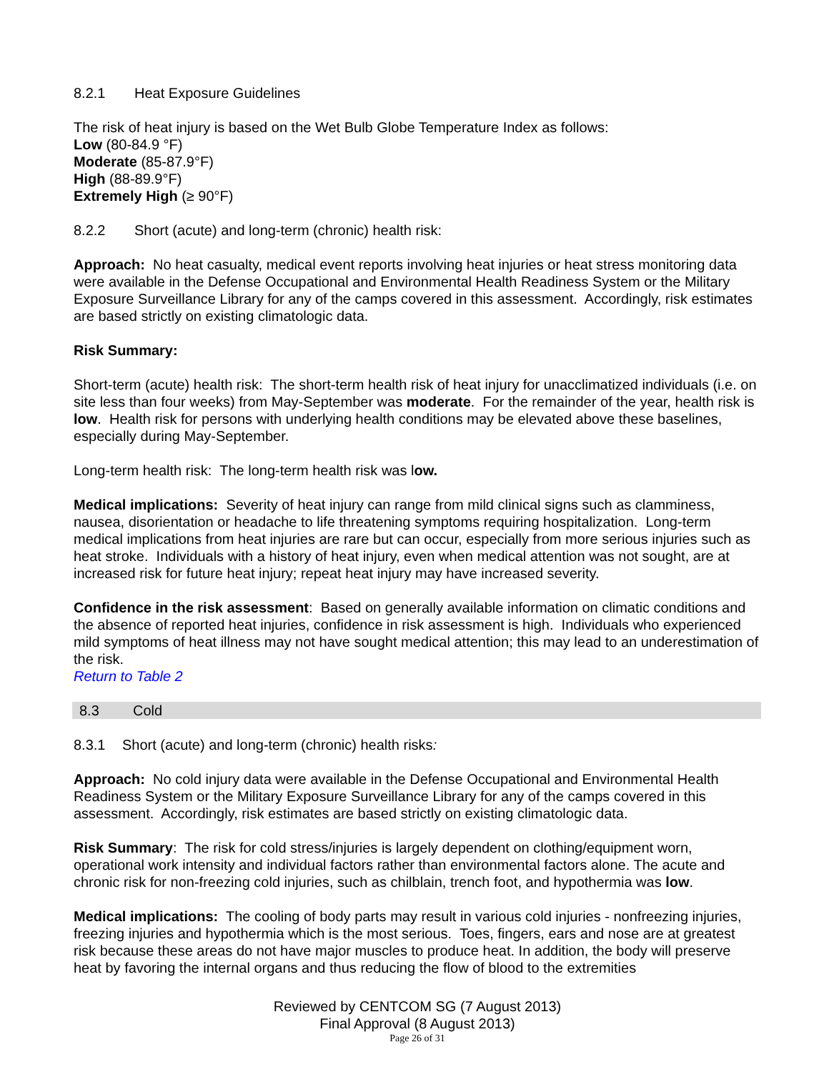8.2.1 Heat Exposure Guidelines
The risk of heat injury is based on the Wet Bulb Globe Temperature Index as follows:
Low (80-84.9 °F)
Moderate (85-87.9°F)
High (88-89.9°F)
Extremely High (≥ 90°F)
8.2.2 Short (acute) and long-term (chronic) health risk:
Approach: No heat casualty, medical event reports involving heat injuries or heat stress monitoring data were available in the Defense Occupational and Environmental Health Readiness System or the Military Exposure Surveillance Library for any of the camps covered in this assessment. Accordingly, risk estimates are based strictly on existing climatologic data.
Risk Summary:
Short-term (acute) health risk: The short-term health risk of heat injury for unacclimatized individuals (i.e. on site less than four weeks) from May-September was moderate. For the remainder of the year, health risk is low. Health risk for persons with underlying health conditions may be elevated above these baselines, especially during May-September.
Long-term health risk: The long-term health risk was low.
Medical implications: Severity of heat injury can range from mild clinical signs such as clamminess, nausea, disorientation or headache to life threatening symptoms requiring hospitalization. Long-term medical implications from heat injuries are rare but can occur, especially from more serious injuries such as heat stroke. Individuals with a history of heat injury, even when medical attention was not sought, are at increased risk for future heat injury; repeat heat injury may have increased severity.
Confidence in the risk assessment: Based on generally available information on climatic conditions and the absence of reported heat injuries, confidence in risk assessment is high. Individuals who experienced mild symptoms of heat illness may not have sought medical attention; this may lead to an underestimation of the risk.
Return to Table 2
8.3 Cold
8.3.1 Short (acute) and long-term (chronic) health risks:
Approach: No cold injury data were available in the Defense Occupational and Environmental Health Readiness System or the Military Exposure Surveillance Library for any of the camps covered in this assessment. Accordingly, risk estimates are based strictly on existing climatologic data.
Risk Summary: The risk for cold stress/injuries is largely dependent on clothing/equipment worn, operational work intensity and individual factors rather than environmental factors alone. The acute and chronic risk for non-freezing cold injuries, such as chilblain, trench foot, and hypothermia was low.
Medical implications: The cooling of body parts may result in various cold injuries - nonfreezing injuries, freezing injuries and hypothermia which is the most serious. Toes, fingers, ears and nose are at greatest risk because these areas do not have major muscles to produce heat. In addition, the body will preserve heat by favoring the internal organs and thus reducing the flow of blood to the extremities
Reviewed by CENTCOM SG (7 August 2013)
Final Approval (8 August 2013)
Page 26 of 31